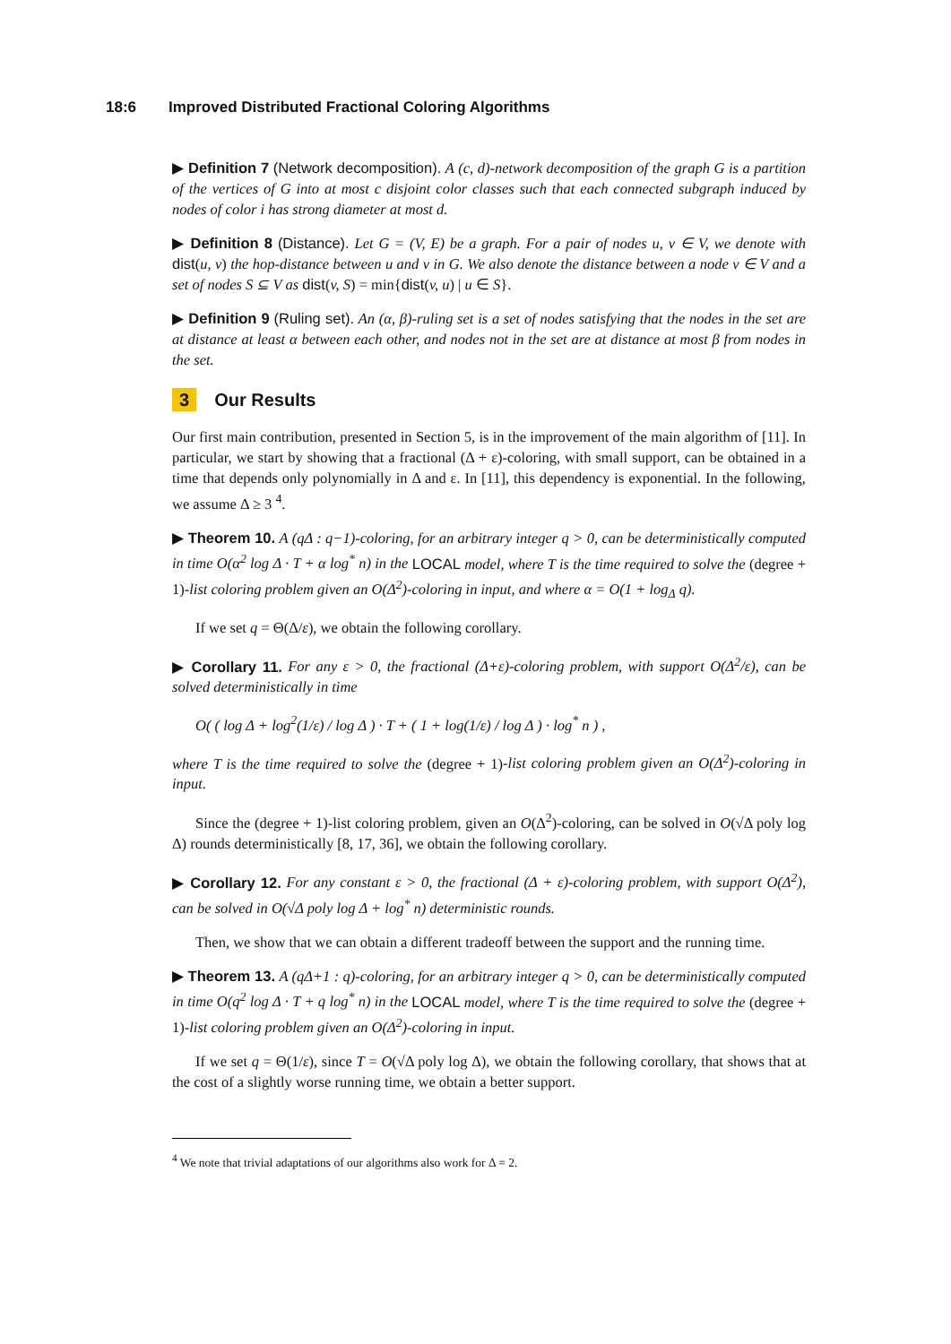18:6 Improved Distributed Fractional Coloring Algorithms
▶ Definition 7 (Network decomposition). A (c, d)-network decomposition of the graph G is a partition of the vertices of G into at most c disjoint color classes such that each connected subgraph induced by nodes of color i has strong diameter at most d.
▶ Definition 8 (Distance). Let G = (V, E) be a graph. For a pair of nodes u, v ∈ V, we denote with dist(u, v) the hop-distance between u and v in G. We also denote the distance between a node v ∈ V and a set of nodes S ⊆ V as dist(v, S) = min{dist(v, u) | u ∈ S}.
▶ Definition 9 (Ruling set). An (α, β)-ruling set is a set of nodes satisfying that the nodes in the set are at distance at least α between each other, and nodes not in the set are at distance at most β from nodes in the set.
3 Our Results
Our first main contribution, presented in Section 5, is in the improvement of the main algorithm of [11]. In particular, we start by showing that a fractional (Δ + ε)-coloring, with small support, can be obtained in a time that depends only polynomially in Δ and ε. In [11], this dependency is exponential. In the following, we assume Δ ≥ 3 <sup>4</sup>.
▶ Theorem 10. A (qΔ : q−1)-coloring, for an arbitrary integer q > 0, can be deterministically computed in time O(α<sup>2</sup> log Δ · T + α log<sup>*</sup> n) in the LOCAL model, where T is the time required to solve the (degree + 1)-list coloring problem given an O(Δ<sup>2</sup>)-coloring in input, and where α = O(1 + log<sub>Δ</sub> q).
If we set q = Θ(Δ/ε), we obtain the following corollary.
▶ Corollary 11. For any ε > 0, the fractional (Δ+ε)-coloring problem, with support O(Δ<sup>2</sup>/ε), can be solved deterministically in time
O( ( log Δ + log<sup>2</sup>(1/ε) / log Δ ) · T + ( 1 + log(1/ε) / log Δ ) · log<sup>*</sup> n ) ,
where T is the time required to solve the (degree + 1)-list coloring problem given an O(Δ<sup>2</sup>)-coloring in input.
Since the (degree + 1)-list coloring problem, given an O(Δ<sup>2</sup>)-coloring, can be solved in O(√Δ poly log Δ) rounds deterministically [8, 17, 36], we obtain the following corollary.
▶ Corollary 12. For any constant ε > 0, the fractional (Δ + ε)-coloring problem, with support O(Δ<sup>2</sup>), can be solved in O(√Δ poly log Δ + log<sup>*</sup> n) deterministic rounds.
Then, we show that we can obtain a different tradeoff between the support and the running time.
▶ Theorem 13. A (qΔ+1 : q)-coloring, for an arbitrary integer q > 0, can be deterministically computed in time O(q<sup>2</sup> log Δ · T + q log<sup>*</sup> n) in the LOCAL model, where T is the time required to solve the (degree + 1)-list coloring problem given an O(Δ<sup>2</sup>)-coloring in input.
If we set q = Θ(1/ε), since T = O(√Δ poly log Δ), we obtain the following corollary, that shows that at the cost of a slightly worse running time, we obtain a better support.
<sup>4</sup> We note that trivial adaptations of our algorithms also work for Δ = 2.